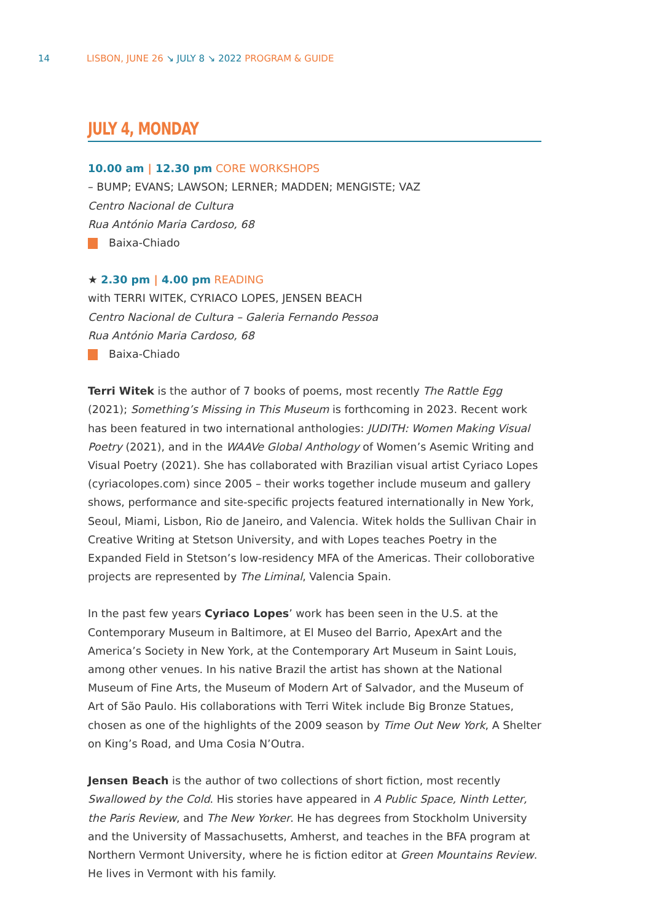14 LISBON, JUNE 26 ↘ JULY 8 ↘ 2022 PROGRAM & GUIDE
JULY 4, MONDAY
10.00 am | 12.30 pm CORE WORKSHOPS
– BUMP; EVANS; LAWSON; LERNER; MADDEN; MENGISTE; VAZ
Centro Nacional de Cultura
Rua António Maria Cardoso, 68
Baixa-Chiado
★ 2.30 pm | 4.00 pm READING
with TERRI WITEK, CYRIACO LOPES, JENSEN BEACH
Centro Nacional de Cultura – Galeria Fernando Pessoa
Rua António Maria Cardoso, 68
Baixa-Chiado
Terri Witek is the author of 7 books of poems, most recently The Rattle Egg (2021); Something’s Missing in This Museum is forthcoming in 2023. Recent work has been featured in two international anthologies: JUDITH: Women Making Visual Poetry (2021), and in the WAAVe Global Anthology of Women’s Asemic Writing and Visual Poetry (2021). She has collaborated with Brazilian visual artist Cyriaco Lopes (cyriacolopes.com) since 2005 – their works together include museum and gallery shows, performance and site-specific projects featured internationally in New York, Seoul, Miami, Lisbon, Rio de Janeiro, and Valencia. Witek holds the Sullivan Chair in Creative Writing at Stetson University, and with Lopes teaches Poetry in the Expanded Field in Stetson’s low-residency MFA of the Americas. Their colloborative projects are represented by The Liminal, Valencia Spain.
In the past few years Cyriaco Lopes’ work has been seen in the U.S. at the Contemporary Museum in Baltimore, at El Museo del Barrio, ApexArt and the America’s Society in New York, at the Contemporary Art Museum in Saint Louis, among other venues. In his native Brazil the artist has shown at the National Museum of Fine Arts, the Museum of Modern Art of Salvador, and the Museum of Art of São Paulo. His collaborations with Terri Witek include Big Bronze Statues, chosen as one of the highlights of the 2009 season by Time Out New York, A Shelter on King’s Road, and Uma Cosia N’Outra.
Jensen Beach is the author of two collections of short fiction, most recently Swallowed by the Cold. His stories have appeared in A Public Space, Ninth Letter, the Paris Review, and The New Yorker. He has degrees from Stockholm University and the University of Massachusetts, Amherst, and teaches in the BFA program at Northern Vermont University, where he is fiction editor at Green Mountains Review. He lives in Vermont with his family.